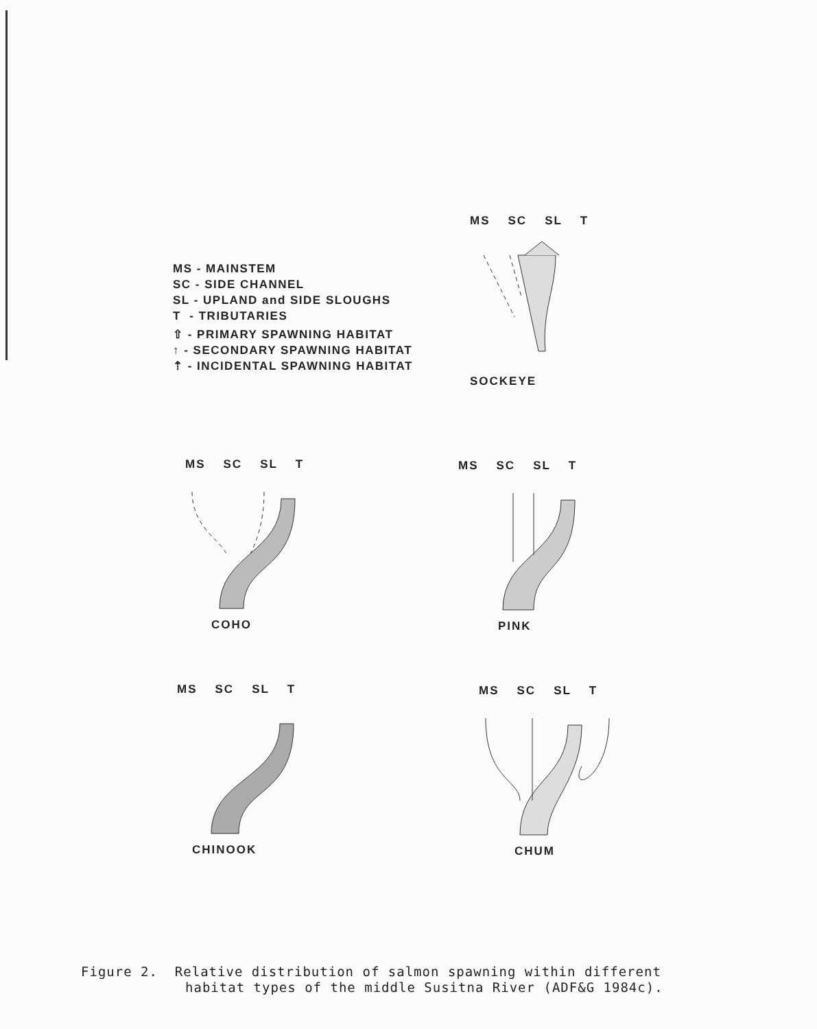MS - MAINSTEM
SC - SIDE CHANNEL
SL - UPLAND and SIDE SLOUGHS
T - TRIBUTARIES
⇧ - PRIMARY SPAWNING HABITAT
↑ - SECONDARY SPAWNING HABITAT
⇡ - INCIDENTAL SPAWNING HABITAT
MS SC SL T
SOCKEYE
MS SC SL T
COHO
MS SC SL T
PINK
MS SC SL T
CHINOOK
MS SC SL T
CHUM
Figure 2. Relative distribution of salmon spawning within different
habitat types of the middle Susitna River (ADF&G 1984c).